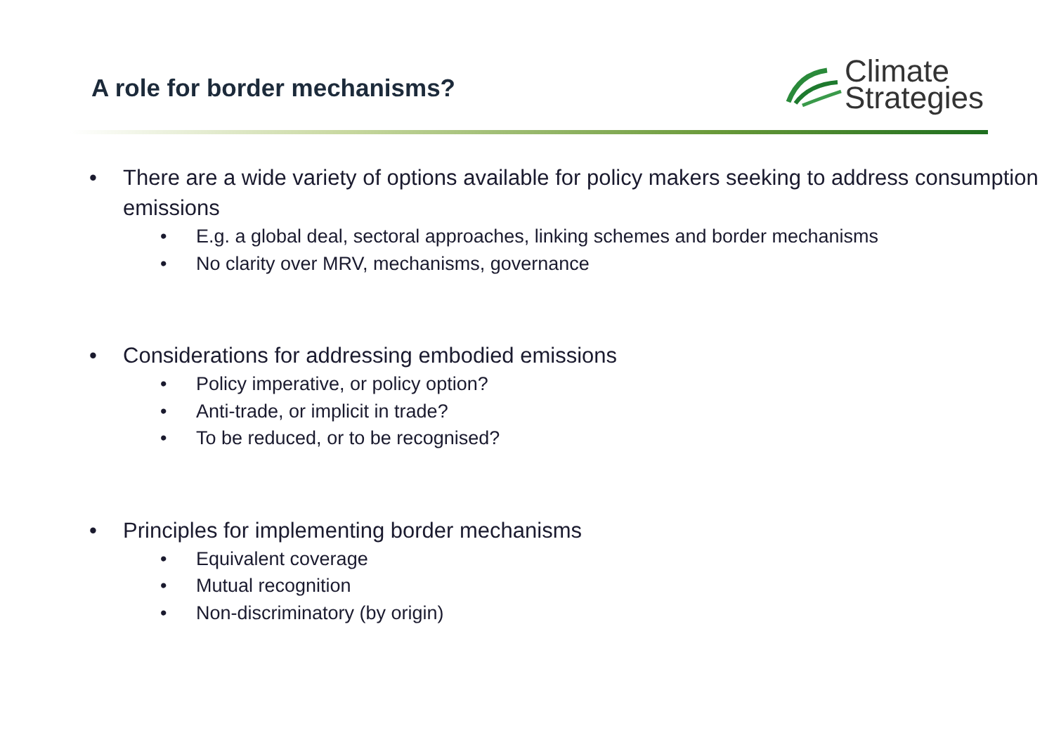A role for border mechanisms?
Climate
Strategies
• There are a wide variety of options available for policy makers seeking to address consumption emissions
• E.g. a global deal, sectoral approaches, linking schemes and border mechanisms
• No clarity over MRV, mechanisms, governance
• Considerations for addressing embodied emissions
• Policy imperative, or policy option?
• Anti-trade, or implicit in trade?
• To be reduced, or to be recognised?
• Principles for implementing border mechanisms
• Equivalent coverage
• Mutual recognition
• Non-discriminatory (by origin)